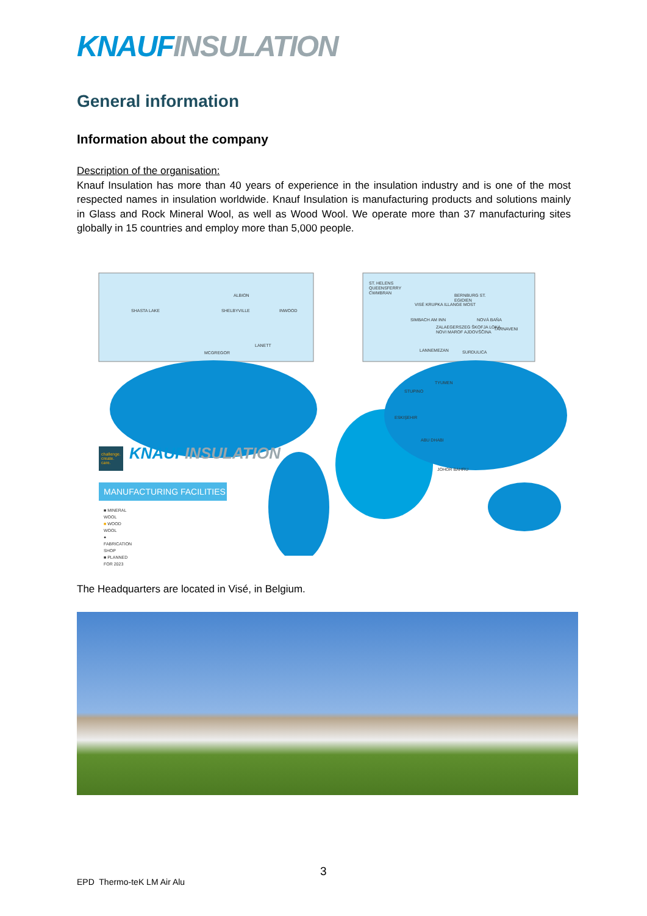KNAUF INSULATION
General information
Information about the company
Description of the organisation:
Knauf Insulation has more than 40 years of experience in the insulation industry and is one of the most respected names in insulation worldwide. Knauf Insulation is manufacturing products and solutions mainly in Glass and Rock Mineral Wool, as well as Wood Wool. We operate more than 37 manufacturing sites globally in 15 countries and employ more than 5,000 people.
SHASTA LAKE
ALBION
SHELBYVILLE INWOOD
LANETT
MCGREGOR
ST. HELENS QUEENSFERRY CWMBRAN
BERNBURG ST. EGIDIEN
VISÉ KRUPKA ILLANGE MOST
SIMBACH AM INN NOVÁ BAŇA
ZALAEGERSZEG ŠKOFJA LOKA NOVI MAROF AJDOVŠČINA TÂRNAVENI
LANNEMEZAN SURDULICA
TYUMEN
STUPINO
ESKIŞEHIR
ABU DHABI
JOHOR BAHRU
challenge. create. care. KNAUF INSULATION
MANUFACTURING FACILITIES
■ MINERAL WOOL
■ WOOD WOOL
● FABRICATION SHOP
■ PLANNED FOR 2023
The Headquarters are located in Visé, in Belgium.
3
EPD Thermo-teK LM Air Alu